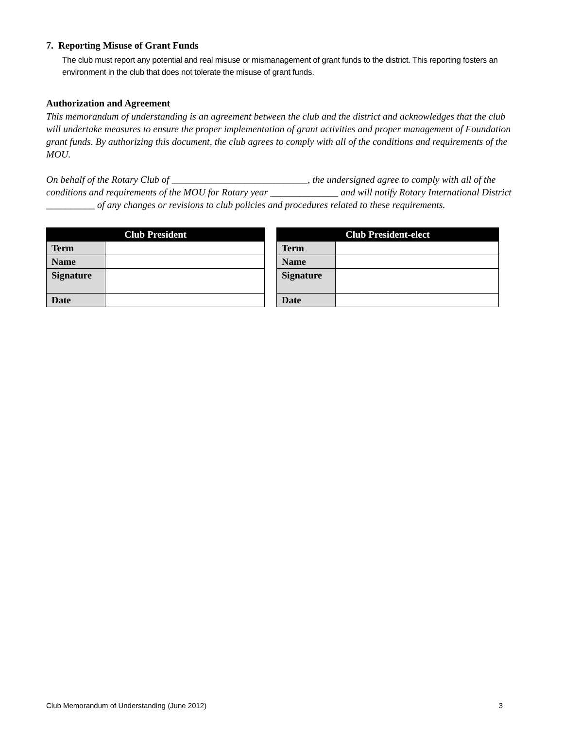7. Reporting Misuse of Grant Funds
The club must report any potential and real misuse or mismanagement of grant funds to the district. This reporting fosters an environment in the club that does not tolerate the misuse of grant funds.
Authorization and Agreement
This memorandum of understanding is an agreement between the club and the district and acknowledges that the club will undertake measures to ensure the proper implementation of grant activities and proper management of Foundation grant funds. By authorizing this document, the club agrees to comply with all of the conditions and requirements of the MOU.
On behalf of the Rotary Club of ____________________________, the undersigned agree to comply with all of the conditions and requirements of the MOU for Rotary year ______________ and will notify Rotary International District __________ of any changes or revisions to club policies and procedures related to these requirements.
| Club President | |
| --- | --- |
| Term | |
| Name | |
| Signature | |
| Date | |
| Club President-elect | |
| --- | --- |
| Term | |
| Name | |
| Signature | |
| Date | |
Club Memorandum of Understanding (June 2012) 3